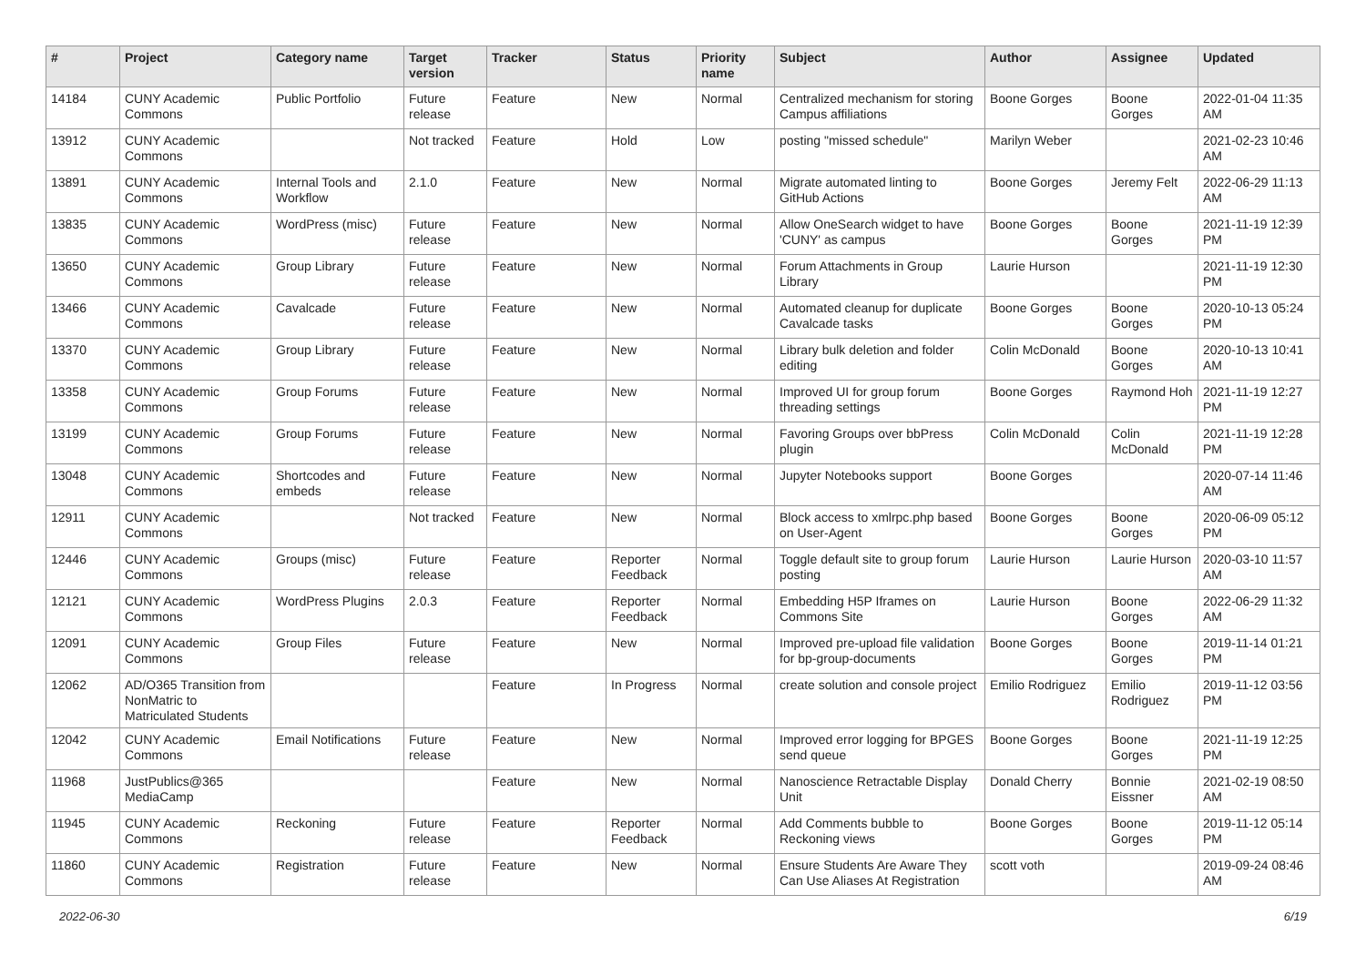| # | Project | Category name | Target version | Tracker | Status | Priority name | Subject | Author | Assignee | Updated |
| --- | --- | --- | --- | --- | --- | --- | --- | --- | --- | --- |
| 14184 | CUNY Academic Commons | Public Portfolio | Future release | Feature | New | Normal | Centralized mechanism for storing Campus affiliations | Boone Gorges | Boone Gorges | 2022-01-04 11:35 AM |
| 13912 | CUNY Academic Commons | | Not tracked | Feature | Hold | Low | posting "missed schedule" | Marilyn Weber | | 2021-02-23 10:46 AM |
| 13891 | CUNY Academic Commons | Internal Tools and Workflow | 2.1.0 | Feature | New | Normal | Migrate automated linting to GitHub Actions | Boone Gorges | Jeremy Felt | 2022-06-29 11:13 AM |
| 13835 | CUNY Academic Commons | WordPress (misc) | Future release | Feature | New | Normal | Allow OneSearch widget to have 'CUNY' as campus | Boone Gorges | Boone Gorges | 2021-11-19 12:39 PM |
| 13650 | CUNY Academic Commons | Group Library | Future release | Feature | New | Normal | Forum Attachments in Group Library | Laurie Hurson | | 2021-11-19 12:30 PM |
| 13466 | CUNY Academic Commons | Cavalcade | Future release | Feature | New | Normal | Automated cleanup for duplicate Cavalcade tasks | Boone Gorges | Boone Gorges | 2020-10-13 05:24 PM |
| 13370 | CUNY Academic Commons | Group Library | Future release | Feature | New | Normal | Library bulk deletion and folder editing | Colin McDonald | Boone Gorges | 2020-10-13 10:41 AM |
| 13358 | CUNY Academic Commons | Group Forums | Future release | Feature | New | Normal | Improved UI for group forum threading settings | Boone Gorges | Raymond Hoh | 2021-11-19 12:27 PM |
| 13199 | CUNY Academic Commons | Group Forums | Future release | Feature | New | Normal | Favoring Groups over bbPress plugin | Colin McDonald | Colin McDonald | 2021-11-19 12:28 PM |
| 13048 | CUNY Academic Commons | Shortcodes and embeds | Future release | Feature | New | Normal | Jupyter Notebooks support | Boone Gorges | | 2020-07-14 11:46 AM |
| 12911 | CUNY Academic Commons | | Not tracked | Feature | New | Normal | Block access to xmlrpc.php based on User-Agent | Boone Gorges | Boone Gorges | 2020-06-09 05:12 PM |
| 12446 | CUNY Academic Commons | Groups (misc) | Future release | Feature | Reporter Feedback | Normal | Toggle default site to group forum posting | Laurie Hurson | Laurie Hurson | 2020-03-10 11:57 AM |
| 12121 | CUNY Academic Commons | WordPress Plugins | 2.0.3 | Feature | Reporter Feedback | Normal | Embedding H5P Iframes on Commons Site | Laurie Hurson | Boone Gorges | 2022-06-29 11:32 AM |
| 12091 | CUNY Academic Commons | Group Files | Future release | Feature | New | Normal | Improved pre-upload file validation for bp-group-documents | Boone Gorges | Boone Gorges | 2019-11-14 01:21 PM |
| 12062 | AD/O365 Transition from NonMatric to Matriculated Students | | | Feature | In Progress | Normal | create solution and console project | Emilio Rodriguez | Emilio Rodriguez | 2019-11-12 03:56 PM |
| 12042 | CUNY Academic Commons | Email Notifications | Future release | Feature | New | Normal | Improved error logging for BPGES send queue | Boone Gorges | Boone Gorges | 2021-11-19 12:25 PM |
| 11968 | JustPublics@365 MediaCamp | | | Feature | New | Normal | Nanoscience Retractable Display Unit | Donald Cherry | Bonnie Eissner | 2021-02-19 08:50 AM |
| 11945 | CUNY Academic Commons | Reckoning | Future release | Feature | Reporter Feedback | Normal | Add Comments bubble to Reckoning views | Boone Gorges | Boone Gorges | 2019-11-12 05:14 PM |
| 11860 | CUNY Academic Commons | Registration | Future release | Feature | New | Normal | Ensure Students Are Aware They Can Use Aliases At Registration | scott voth | | 2019-09-24 08:46 AM |
2022-06-30 6/19